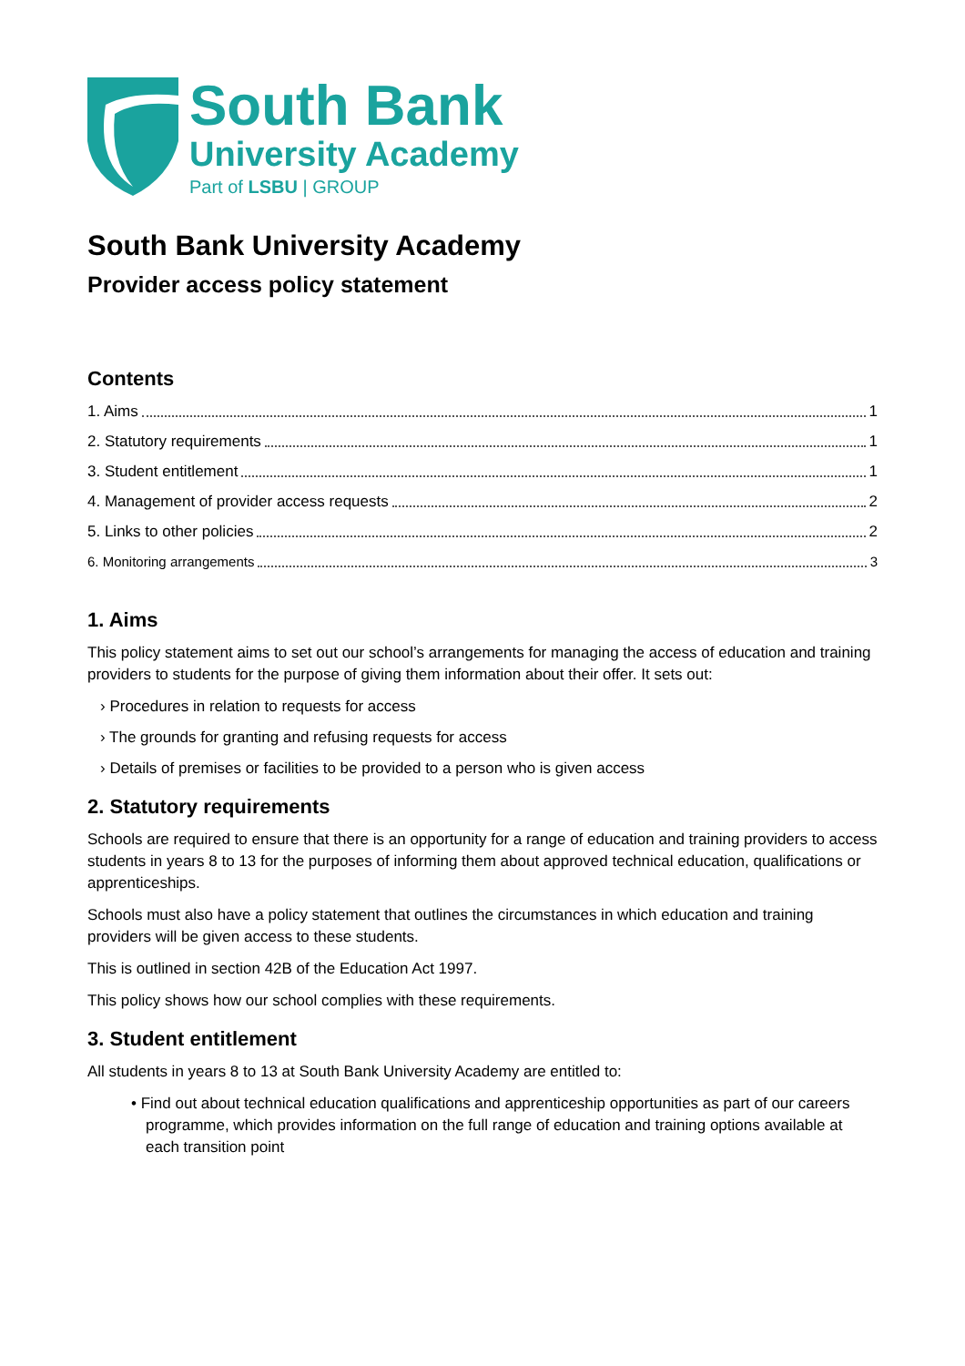South Bank
University Academy
Part of LSBU | GROUP
South Bank University Academy
Provider access policy statement
Contents
1. Aims 1
2. Statutory requirements 1
3. Student entitlement 1
4. Management of provider access requests 2
5. Links to other policies 2
6. Monitoring arrangements 3
1. Aims
This policy statement aims to set out our school’s arrangements for managing the access of education and training providers to students for the purpose of giving them information about their offer. It sets out:
› Procedures in relation to requests for access
› The grounds for granting and refusing requests for access
› Details of premises or facilities to be provided to a person who is given access
2. Statutory requirements
Schools are required to ensure that there is an opportunity for a range of education and training providers to access students in years 8 to 13 for the purposes of informing them about approved technical education, qualifications or apprenticeships.
Schools must also have a policy statement that outlines the circumstances in which education and training providers will be given access to these students.
This is outlined in section 42B of the Education Act 1997.
This policy shows how our school complies with these requirements.
3. Student entitlement
All students in years 8 to 13 at South Bank University Academy are entitled to:
• Find out about technical education qualifications and apprenticeship opportunities as part of our careers programme, which provides information on the full range of education and training options available at each transition point